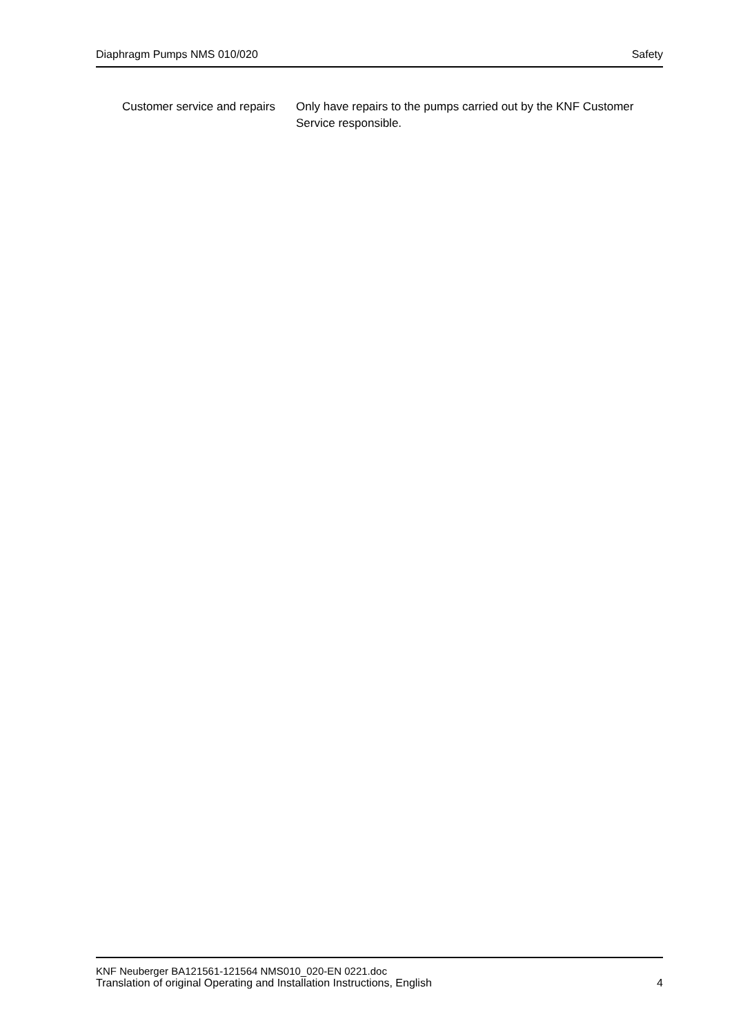Diaphragm Pumps NMS 010/020 Safety
Customer service and repairs
Only have repairs to the pumps carried out by the KNF Customer Service responsible.
KNF Neuberger BA121561-121564 NMS010_020-EN 0221.doc
Translation of original Operating and Installation Instructions, English 4